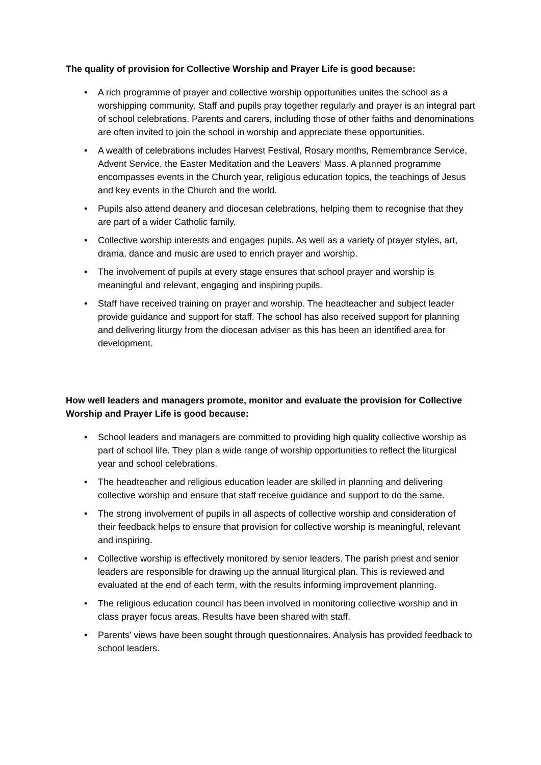The quality of provision for Collective Worship and Prayer Life is good because:
• A rich programme of prayer and collective worship opportunities unites the school as a worshipping community. Staff and pupils pray together regularly and prayer is an integral part of school celebrations. Parents and carers, including those of other faiths and denominations are often invited to join the school in worship and appreciate these opportunities.
• A wealth of celebrations includes Harvest Festival, Rosary months, Remembrance Service, Advent Service, the Easter Meditation and the Leavers’ Mass. A planned programme encompasses events in the Church year, religious education topics, the teachings of Jesus and key events in the Church and the world.
• Pupils also attend deanery and diocesan celebrations, helping them to recognise that they are part of a wider Catholic family.
• Collective worship interests and engages pupils. As well as a variety of prayer styles, art, drama, dance and music are used to enrich prayer and worship.
• The involvement of pupils at every stage ensures that school prayer and worship is meaningful and relevant, engaging and inspiring pupils.
• Staff have received training on prayer and worship. The headteacher and subject leader provide guidance and support for staff. The school has also received support for planning and delivering liturgy from the diocesan adviser as this has been an identified area for development.
How well leaders and managers promote, monitor and evaluate the provision for Collective Worship and Prayer Life is good because:
• School leaders and managers are committed to providing high quality collective worship as part of school life. They plan a wide range of worship opportunities to reflect the liturgical year and school celebrations.
• The headteacher and religious education leader are skilled in planning and delivering collective worship and ensure that staff receive guidance and support to do the same.
• The strong involvement of pupils in all aspects of collective worship and consideration of their feedback helps to ensure that provision for collective worship is meaningful, relevant and inspiring.
• Collective worship is effectively monitored by senior leaders. The parish priest and senior leaders are responsible for drawing up the annual liturgical plan. This is reviewed and evaluated at the end of each term, with the results informing improvement planning.
• The religious education council has been involved in monitoring collective worship and in class prayer focus areas. Results have been shared with staff.
• Parents’ views have been sought through questionnaires. Analysis has provided feedback to school leaders.